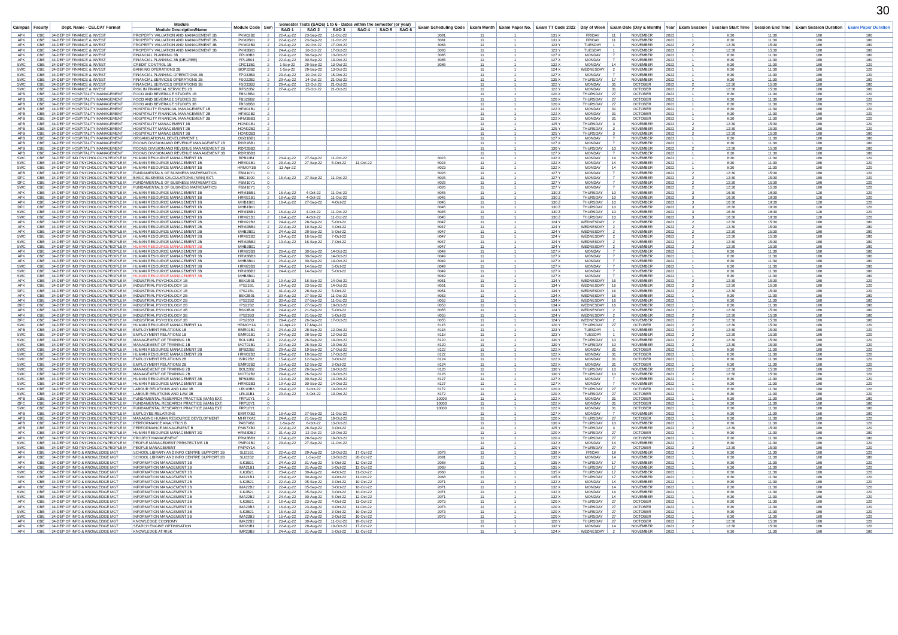30
| Campus | Faculty | Dept. Name - CELCAT Format | Module | Module Code | Sem | Semester Tests (SAOs) 1 to 6 - Dates within the semester (or year) | | | | | | Exam Scheduling Code | Exam Month | Exam Paper No. | Exam TT Code 2022 | Day of Week | Exam Date (Day & Month) | | Year | Exam Session | Session Start Time | Session End Time | Exam Session Duration | Exam Paper Duration |
| --- | --- | --- | --- | --- | --- | --- | --- | --- | --- | --- | --- | --- | --- | --- | --- | --- | --- | --- | --- | --- | --- | --- | --- | --- |
| | | | Module Description/Name | | | SAO 1 | SAO 2 | SAO 3 | SAO 4 | SAO 5 | SAO 6 | | | | | | | | | | | | | |
| APK | CBE | 34-DEP OF FINANCE & INVEST | PROPERTY VALUATION AND MANAGEMENT 2B | PVM02B2 | 2 | 22-Aug-22 | 23-Sep-22 | 11-Oct-22 | | | | 3081 | 11 | 1 | 131 X | FRIDAY | 11 | NOVEMBER | 2022 | 1 | 8:30 | 11:30 | 180 | 180 |
| APK | CBE | 34-DEP OF FINANCE & INVEST | PROPERTY VALUATION AND MANAGEMENT 2B | PVM2B01 | 2 | 22-Aug-22 | 23-Sep-22 | 11-Oct-22 | | | | 3081 | 11 | 1 | 131 X | FRIDAY | 11 | NOVEMBER | 2022 | 1 | 8:30 | 11:30 | 180 | 180 |
| APK | CBE | 34-DEP OF FINANCE & INVEST | PROPERTY VALUATION AND MANAGEMENT 3B | PVM03B3 | 2 | 24-Aug-22 | 10-Oct-22 | 17-Oct-22 | | | | 3083 | 11 | 1 | 123 Y | TUESDAY | 1 | NOVEMBER | 2022 | 2 | 12:30 | 15:30 | 180 | 180 |
| APK | CBE | 34-DEP OF FINANCE & INVEST | PROPERTY VALUATION AND MANAGEMENT 3B | PVM3B01 | 2 | 24-Aug-22 | 10-Oct-22 | 17-Oct-22 | | | | 3083 | 11 | 1 | 123 Y | TUESDAY | 1 | NOVEMBER | 2022 | 2 | 12:30 | 15:30 | 180 | 180 |
| APK | CBE | 34-DEP OF FINANCE & INVEST | FINANCIAL PLANNING 3B | FPL03B3 | 2 | 22-Aug-22 | 30-Sep-22 | 13-Oct-22 | | | | 3085 | 11 | 1 | 127 X | MONDAY | 7 | NOVEMBER | 2022 | 1 | 8:30 | 11:30 | 180 | 180 |
| APK | CBE | 34-DEP OF FINANCE & INVEST | FINANCIAL PLANNING 3B (DEGREE) | FPL3B01 | 2 | 22-Aug-22 | 30-Sep-22 | 13-Oct-22 | | | | 3085 | 11 | 1 | 127 X | MONDAY | 7 | NOVEMBER | 2022 | 1 | 8:30 | 11:30 | 180 | 180 |
| SWC | CBE | 34-DEP OF FINANCE & INVEST | CREDIT CONTROL 1B | CRC11B1 | 2 | 1-Sep-22 | 29-Sep-22 | 13-Oct-22 | | | | 3086 | 11 | 1 | 132 X | MONDAY | 14 | NOVEMBER | 2022 | 1 | 8:30 | 11:30 | 180 | 120 |
| SWC | CBE | 34-DEP OF FINANCE & INVEST | BANKING OPERATIONS 2B | BOP22B2 | 2 | 1-Sep-22 | 29-Sep-22 | 13-Oct-22 | | | | | 11 | 1 | 124 X | WEDNESDAY | 2 | NOVEMBER | 2022 | 1 | 8:30 | 11:30 | 180 | 120 |
| SWC | CBE | 34-DEP OF FINANCE & INVEST | FINANCIAL PLANNING OPERATIONS 3B | FPO33B3 | 2 | 29-Aug-22 | 10-Oct-22 | 15-Oct-22 | | | | | 11 | 1 | 127 X | MONDAY | 7 | NOVEMBER | 2022 | 1 | 8:30 | 11:30 | 180 | 120 |
| SWC | CBE | 34-DEP OF FINANCE & INVEST | FINANCIAL SERVICES OPERATIONS 2B | FSO22B2 | 2 | 29-Aug-22 | 14-Oct-22 | 21-Oct-22 | | | | | 11 | 1 | 135 X | THURSDAY | 17 | NOVEMBER | 2022 | 1 | 8:30 | 11:30 | 180 | 180 |
| SWC | CBE | 34-DEP OF FINANCE & INVEST | FINANCIAL SERVICES OPERATIONS 3B | FSO33B3 | 2 | 29-Aug-22 | 12-Oct-22 | 21-Oct-22 | | | | | 11 | 1 | 122 Y | MONDAY | 31 | OCTOBER | 2022 | 2 | 12:30 | 15:30 | 180 | 180 |
| SWC | CBE | 34-DEP OF FINANCE & INVEST | RISK IN FINANCIAL SERVICES 2B | RFS22B2 | 2 | 27-Aug-22 | 15-Oct-22 | 21-Oct-22 | | | | | 11 | 1 | 122 Y | MONDAY | 31 | OCTOBER | 2022 | 2 | 12:30 | 15:30 | 180 | 180 |
| APB | CBE | 34-DEP OF HOSPITALITY MANAGEMENT | FOOD AND BEVERAGE STUDIES 1B | FBS1BB1 | 2 | | | | | | | | 11 | 1 | 120 X | THURSDAY | 27 | OCTOBER | 2022 | 1 | 8:30 | 11:30 | 180 | 120 |
| APB | CBE | 34-DEP OF HOSPITALITY MANAGEMENT | FOOD AND BEVERAGE STUDIES 2B | FBS2BB2 | 2 | | | | | | | | 11 | 1 | 120 X | THURSDAY | 27 | OCTOBER | 2022 | 1 | 8:30 | 11:30 | 180 | 120 |
| APB | CBE | 34-DEP OF HOSPITALITY MANAGEMENT | FOOD AND BEVERAGE STUDIES 3B | FBS3BB3 | 2 | | | | | | | | 11 | 1 | 120 X | THURSDAY | 27 | OCTOBER | 2022 | 1 | 8:30 | 11:30 | 180 | 120 |
| APB | CBE | 34-DEP OF HOSPITALITY MANAGEMENT | HOSPITALITY FINANCIAL MANAGEMENT 1B | HFM01B1 | 2 | | | | | | | | 11 | 1 | 122 X | MONDAY | 31 | OCTOBER | 2022 | 1 | 8:30 | 11:30 | 180 | 120 |
| APB | CBE | 34-DEP OF HOSPITALITY MANAGEMENT | HOSPITALITY FINANCIAL MANAGEMENT 2B | HFM02B2 | 2 | | | | | | | | 11 | 1 | 122 X | MONDAY | 31 | OCTOBER | 2022 | 1 | 8:30 | 11:30 | 180 | 120 |
| APB | CBE | 34-DEP OF HOSPITALITY MANAGEMENT | HOSPITALITY FINANCIAL MANAGEMENT 3B | HFM3BB3 | 2 | | | | | | | | 11 | 1 | 122 X | MONDAY | 31 | OCTOBER | 2022 | 1 | 8:30 | 11:30 | 180 | 120 |
| APB | CBE | 34-DEP OF HOSPITALITY MANAGEMENT | HOSPITALITY MANAGEMENT 1B | HOM01B1 | 2 | | | | | | | | 11 | 1 | 125 Y | THURSDAY | 3 | NOVEMBER | 2022 | 2 | 12:30 | 15:30 | 180 | 120 |
| APB | CBE | 34-DEP OF HOSPITALITY MANAGEMENT | HOSPITALITY MANAGEMENT 2B | HOM02B2 | 2 | | | | | | | | 11 | 1 | 125 Y | THURSDAY | 3 | NOVEMBER | 2022 | 2 | 12:30 | 15:30 | 180 | 120 |
| APB | CBE | 34-DEP OF HOSPITALITY MANAGEMENT | HOSPITALITY MANAGEMENT 3B | HOM03B3 | 2 | | | | | | | | 11 | 1 | 125 Y | THURSDAY | 3 | NOVEMBER | 2022 | 2 | 12:30 | 15:30 | 180 | 180 |
| APB | CBE | 34-DEP OF HOSPITALITY MANAGEMENT | ORGANISATIONAL DEVELOPMENT 1 | OGD1BB1 | 2 | | | | | | | | 11 | 1 | 127 X | MONDAY | 7 | NOVEMBER | 2022 | 1 | 8:30 | 11:30 | 180 | 180 |
| APB | CBE | 34-DEP OF HOSPITALITY MANAGEMENT | ROOMS DIVISION AND REVENUE MANAGEMENT 1B | RDR1BB1 | 2 | | | | | | | | 11 | 1 | 127 X | MONDAY | 7 | NOVEMBER | 2022 | 1 | 8:30 | 11:30 | 180 | 180 |
| APB | CBE | 34-DEP OF HOSPITALITY MANAGEMENT | ROOMS DIVISION AND REVENUE MANAGEMENT 2B | RDR2BB2 | 2 | | | | | | | | 11 | 1 | 130 Y | THURSDAY | 10 | NOVEMBER | 2022 | 2 | 12:30 | 15:30 | 180 | 180 |
| APB | CBE | 34-DEP OF HOSPITALITY MANAGEMENT | ROOMS DIVISION AND REVENUE MANAGEMENT 3B | RDR3BB3 | 2 | | | | | | | | 11 | 1 | 127 X | MONDAY | 7 | NOVEMBER | 2022 | 1 | 8:30 | 11:30 | 180 | 180 |
| SWC | CBE | 34-DEP OF IND PSYCHOLOGY&PEOPLE M | HUMAN RESOURCE MANAGEMENT 1B | BPB11B1 | 2 | 23-Aug-22 | 27-Sep-22 | 11-Oct-22 | | | | 8023 | 11 | 1 | 132 X | MONDAY | 14 | NOVEMBER | 2022 | 1 | 8:30 | 11:30 | 180 | 120 |
| SWC | CBE | 34-DEP OF IND PSYCHOLOGY&PEOPLE M | HUMAN RESOURCE MANAGEMENT 1B | HRM01B1 | 2 | 23-Aug-22 | 27-Sep-22 | 5-Oct-22 | 11-Oct-22 | | | 8023 | 11 | 1 | 132 X | MONDAY | 14 | NOVEMBER | 2022 | 1 | 8:30 | 11:30 | 180 | 120 |
| SWC | CBE | 34-DEP OF IND PSYCHOLOGY&PEOPLE M | HUMAN RESOURCE MANAGEMENT 1B | HRMOY1B | 0 | 13-Apr-22 | | | | | | 8023 | 11 | 1 | 132 X | MONDAY | 14 | NOVEMBER | 2022 | 1 | 8:30 | 11:30 | 180 | 120 |
| APB | CBE | 34-DEP OF IND PSYCHOLOGY&PEOPLE M | FUNDAMENTALS OF BUSINESS MATHEMATICS | FBM10Y1 | 0 | | | | | | | 8026 | 11 | 1 | 127 Y | MONDAY | 7 | NOVEMBER | 2022 | 2 | 12:30 | 15:30 | 180 | 120 |
| DFC | CBE | 34-DEP OF IND PSYCHOLOGY&PEOPLE M | BASIC BUSINESS CALCULATIONS (MAN) EXT. | BBC1000 | 0 | 16-Aug-22 | 27-Sep-22 | 11-Oct-22 | | | | 8026 | 11 | 1 | 127 Y | MONDAY | 7 | NOVEMBER | 2022 | 2 | 12:30 | 15:30 | 180 | 120 |
| DFC | CBE | 34-DEP OF IND PSYCHOLOGY&PEOPLE M | FUNDAMENTALS OF BUSINESS MATHEMATICS | FBM10Y1 | 0 | | | | | | | 8026 | 11 | 1 | 127 Y | MONDAY | 7 | NOVEMBER | 2022 | 2 | 12:30 | 15:30 | 180 | 120 |
| SWC | CBE | 34-DEP OF IND PSYCHOLOGY&PEOPLE M | FUNDAMENTALS OF BUSINESS MATHEMATICS | FBM10Y1 | 0 | | | | | | | 8026 | 11 | 1 | 127 Y | MONDAY | 7 | NOVEMBER | 2022 | 2 | 12:30 | 15:30 | 180 | 120 |
| APK | CBE | 34-DEP OF IND PSYCHOLOGY&PEOPLE M | HUMAN RESOURCE MANAGEMENT 1B | HRM1BB1 | 2 | 16-Aug-22 | 4-Oct-22 | 11-Oct-22 | | | | 8045 | 11 | 1 | 130 Z | THURSDAY | 10 | NOVEMBER | 2022 | 3 | 16:30 | 18:30 | 120 | 120 |
| APK | CBE | 34-DEP OF IND PSYCHOLOGY&PEOPLE M | HUMAN RESOURCE MANAGEMENT 1B | HRM21B1 | 2 | 16-Aug-22 | 4-Oct-22 | 11-Oct-22 | | | | 8045 | 11 | 1 | 130 Z | THURSDAY | 10 | NOVEMBER | 2022 | 3 | 16:30 | 18:30 | 120 | 120 |
| APK | CBE | 34-DEP OF IND PSYCHOLOGY&PEOPLE M | HUMAN RESOURCE MANAGEMENT 1B | MHB1B01 | 2 | 16-Aug-22 | 27-Sep-22 | 4-Oct-22 | | | | 8045 | 11 | 1 | 130 Z | THURSDAY | 10 | NOVEMBER | 2022 | 3 | 16:30 | 18:30 | 120 | 120 |
| DFC | CBE | 34-DEP OF IND PSYCHOLOGY&PEOPLE M | HUMAN RESOURCE MANAGEMENT 1B | MHB1B01 | 2 | | | | | | | 8045 | 11 | 1 | 130 Z | THURSDAY | 10 | NOVEMBER | 2022 | 3 | 16:30 | 18:30 | 120 | 120 |
| SWC | CBE | 34-DEP OF IND PSYCHOLOGY&PEOPLE M | HUMAN RESOURCE MANAGEMENT 1B | HRM1BB1 | 2 | 16-Aug-22 | 4-Oct-22 | 11-Oct-22 | | | | 8045 | 11 | 1 | 130 Z | THURSDAY | 10 | NOVEMBER | 2022 | 3 | 16:30 | 18:30 | 120 | 120 |
| SWC | CBE | 34-DEP OF IND PSYCHOLOGY&PEOPLE M | HUMAN RESOURCE MANAGEMENT 1B | HRM21B1 | 2 | 16-Aug-22 | 4-Oct-22 | 11-Oct-22 | | | | 8045 | 11 | 1 | 130 Z | THURSDAY | 10 | NOVEMBER | 2022 | 3 | 16:30 | 18:30 | 120 | 120 |
| APK | CBE | 34-DEP OF IND PSYCHOLOGY&PEOPLE M | HUMAN RESOURCE MANAGEMENT 2B | HRM22B2 | 2 | 24-Aug-22 | 28-Sep-22 | 5-Oct-22 | | | | 8047 | 11 | 1 | 124 Y | WEDNESDAY | 2 | NOVEMBER | 2022 | 2 | 12:30 | 15:30 | 180 | 180 |
| APK | CBE | 34-DEP OF IND PSYCHOLOGY&PEOPLE M | HUMAN RESOURCE MANAGEMENT 2B | HRM2BB2 | 2 | 22-Aug-22 | 19-Sep-22 | 4-Oct-22 | | | | 8047 | 11 | 1 | 124 Y | WEDNESDAY | 2 | NOVEMBER | 2022 | 2 | 12:30 | 15:30 | 180 | 180 |
| APK | CBE | 34-DEP OF IND PSYCHOLOGY&PEOPLE M | HUMAN RESOURCE MANAGEMENT 2B | MHB2B01 | 2 | 24-Aug-22 | 28-Sep-22 | 5-Oct-22 | | | | 8047 | 11 | 1 | 124 Y | WEDNESDAY | 2 | NOVEMBER | 2022 | 2 | 12:30 | 15:30 | 180 | 180 |
| SWC | CBE | 34-DEP OF IND PSYCHOLOGY&PEOPLE M | HUMAN RESOURCE MANAGEMENT 2B | HRM22B2 | 2 | 19-Aug-22 | 16-Sep-22 | 7-Oct-22 | | | | 8047 | 11 | 1 | 124 Y | WEDNESDAY | 2 | NOVEMBER | 2022 | 2 | 12:30 | 15:30 | 180 | 180 |
| SWC | CBE | 34-DEP OF IND PSYCHOLOGY&PEOPLE M | HUMAN RESOURCE MANAGEMENT 2B | HRM2BB2 | 2 | 19-Aug-22 | 16-Sep-22 | 7-Oct-22 | | | | 8047 | 11 | 1 | 124 Y | WEDNESDAY | 2 | NOVEMBER | 2022 | 2 | 12:30 | 15:30 | 180 | 180 |
| SWC | CBE | 34-DEP OF IND PSYCHOLOGY&PEOPLE M | HUMAN RESOURCE MANAGEMENT 2B | MHB2B01 | 2 | | | | | | | 8047 | 11 | 1 | 124 Y | WEDNESDAY | 2 | NOVEMBER | 2022 | 2 | 12:30 | 15:30 | 180 | 180 |
| APK | CBE | 34-DEP OF IND PSYCHOLOGY&PEOPLE M | HUMAN RESOURCE MANAGEMENT 3B | HRM23B3 | 2 | 26-Aug-22 | 30-Sep-22 | 14-Oct-22 | | | | 8049 | 11 | 1 | 127 X | MONDAY | 7 | NOVEMBER | 2022 | 1 | 8:30 | 11:30 | 180 | 180 |
| APK | CBE | 34-DEP OF IND PSYCHOLOGY&PEOPLE M | HUMAN RESOURCE MANAGEMENT 3B | HRM3BB3 | 2 | 26-Aug-22 | 30-Sep-22 | 14-Oct-22 | | | | 8049 | 11 | 1 | 127 X | MONDAY | 7 | NOVEMBER | 2022 | 1 | 8:30 | 11:30 | 180 | 180 |
| APK | CBE | 34-DEP OF IND PSYCHOLOGY&PEOPLE M | HUMAN RESOURCE MANAGEMENT 3B | MHB3B01 | 2 | 26-Aug-22 | 30-Sep-22 | 14-Oct-22 | | | | 8049 | 11 | 1 | 127 X | MONDAY | 7 | NOVEMBER | 2022 | 1 | 8:30 | 11:30 | 180 | 180 |
| SWC | CBE | 34-DEP OF IND PSYCHOLOGY&PEOPLE M | HUMAN RESOURCE MANAGEMENT 3B | HRM23B3 | 2 | 24-Aug-22 | 14-Sep-22 | 5-Oct-22 | | | | 8049 | 11 | 1 | 127 X | MONDAY | 7 | NOVEMBER | 2022 | 1 | 8:30 | 11:30 | 180 | 180 |
| SWC | CBE | 34-DEP OF IND PSYCHOLOGY&PEOPLE M | HUMAN RESOURCE MANAGEMENT 3B | HRM3BB2 | 2 | 24-Aug-22 | 14-Sep-22 | 5-Oct-22 | | | | 8049 | 11 | 1 | 127 X | MONDAY | 7 | NOVEMBER | 2022 | 1 | 8:30 | 11:30 | 180 | 180 |
| SWC | CBE | 34-DEP OF IND PSYCHOLOGY&PEOPLE M | HUMAN RESOURCE MANAGEMENT 3B | MHB3B01 | 2 | | | | | | | 8049 | 11 | 1 | 127 X | MONDAY | 7 | NOVEMBER | 2022 | 1 | 8:30 | 11:30 | 180 | 180 |
| APK | CBE | 34-DEP OF IND PSYCHOLOGY&PEOPLE M | INDUSTRIAL PSYCHOLOGY 1B | BSK1B01 | 2 | 19-Aug-22 | 16-Sep-22 | 14-Oct-22 | | | | 8051 | 11 | 1 | 134 Y | WEDNESDAY | 16 | NOVEMBER | 2022 | 2 | 12:30 | 15:30 | 180 | 120 |
| APK | CBE | 34-DEP OF IND PSYCHOLOGY&PEOPLE M | INDUSTRIAL PSYCHOLOGY 1B | IPS21B1 | 2 | 19-Aug-22 | 23-Sep-22 | 14-Oct-22 | | | | 8051 | 11 | 1 | 134 Y | WEDNESDAY | 16 | NOVEMBER | 2022 | 2 | 12:30 | 15:30 | 180 | 120 |
| DFC | CBE | 34-DEP OF IND PSYCHOLOGY&PEOPLE M | INDUSTRIAL PSYCHOLOGY 1B | IPS21B1 | 2 | 31-Aug-22 | 28-Sep-22 | 5-Oct-22 | | | | 8051 | 11 | 1 | 134 Y | WEDNESDAY | 16 | NOVEMBER | 2022 | 2 | 12:30 | 15:30 | 180 | 120 |
| APK | CBE | 34-DEP OF IND PSYCHOLOGY&PEOPLE M | INDUSTRIAL PSYCHOLOGY 2B | BSK2B01 | 2 | 30-Aug-22 | 27-Sep-22 | 11-Oct-22 | | | | 8053 | 11 | 1 | 134 X | WEDNESDAY | 16 | NOVEMBER | 2022 | 1 | 8:30 | 11:30 | 180 | 180 |
| APK | CBE | 34-DEP OF IND PSYCHOLOGY&PEOPLE M | INDUSTRIAL PSYCHOLOGY 2B | IPS22B2 | 2 | 30-Aug-22 | 27-Sep-22 | 11-Oct-22 | | | | 8053 | 11 | 1 | 134 X | WEDNESDAY | 16 | NOVEMBER | 2022 | 1 | 8:30 | 11:30 | 180 | 180 |
| DFC | CBE | 34-DEP OF IND PSYCHOLOGY&PEOPLE M | INDUSTRIAL PSYCHOLOGY 2B | IPS22B2 | 2 | 30-Aug-22 | 27-Sep-22 | 18-Oct-22 | | | | 8053 | 11 | 1 | 134 X | WEDNESDAY | 16 | NOVEMBER | 2022 | 1 | 8:30 | 11:30 | 180 | 180 |
| APK | CBE | 34-DEP OF IND PSYCHOLOGY&PEOPLE M | INDUSTRIAL PSYCHOLOGY 3B | BSK3B01 | 2 | 24-Aug-22 | 21-Sep-22 | 5-Oct-22 | | | | 8055 | 11 | 1 | 124 Y | WEDNESDAY | 2 | NOVEMBER | 2022 | 2 | 12:30 | 15:30 | 180 | 180 |
| APK | CBE | 34-DEP OF IND PSYCHOLOGY&PEOPLE M | INDUSTRIAL PSYCHOLOGY 3B | IPS23B3 | 2 | 24-Aug-22 | 21-Sep-22 | 5-Oct-22 | | | | 8055 | 11 | 1 | 124 Y | WEDNESDAY | 2 | NOVEMBER | 2022 | 2 | 12:30 | 15:30 | 180 | 180 |
| DFC | CBE | 34-DEP OF IND PSYCHOLOGY&PEOPLE M | INDUSTRIAL PSYCHOLOGY 3B | IPS23B3 | 2 | 29-Aug-22 | 26-Sep-22 | 17-Oct-22 | | | | 8055 | 11 | 1 | 124 Y | WEDNESDAY | 2 | NOVEMBER | 2022 | 2 | 12:30 | 15:30 | 180 | 180 |
| SWC | CBE | 34-DEP OF IND PSYCHOLOGY&PEOPLE M | HUMAN RESOURCE MANAGEMENT 1A | HRMOY1A | 0 | 12-Apr-22 | 17-May-22 | | | | | 8115 | 11 | 1 | 120 Y | THURSDAY | 27 | OCTOBER | 2022 | 2 | 12:30 | 15:30 | 180 | 120 |
| APB | CBE | 34-DEP OF IND PSYCHOLOGY&PEOPLE M | EMPLOYMENT RELATIONS 1B | EMR01B1 | 2 | 24-Aug-22 | 28-Sep-22 | 12-Oct-22 | | | | 8118 | 11 | 1 | 123 Y | TUESDAY | 1 | NOVEMBER | 2022 | 2 | 12:30 | 15:30 | 180 | 120 |
| SWC | CBE | 34-DEP OF IND PSYCHOLOGY&PEOPLE M | EMPLOYMENT RELATIONS 1B | EMR01B1 | 2 | 24-Aug-22 | 28-Sep-22 | 12-Oct-22 | | | | 8118 | 11 | 1 | 123 Y | TUESDAY | 1 | NOVEMBER | 2022 | 2 | 12:30 | 15:30 | 180 | 120 |
| SWC | CBE | 34-DEP OF IND PSYCHOLOGY&PEOPLE M | MANAGEMENT OF TRAINING 1B | BOL11B1 | 2 | 22-Aug-22 | 26-Sep-22 | 10-Oct-22 | | | | 8120 | 11 | 1 | 130 Y | THURSDAY | 10 | NOVEMBER | 2022 | 2 | 12:30 | 15:30 | 180 | 120 |
| SWC | CBE | 34-DEP OF IND PSYCHOLOGY&PEOPLE M | MANAGEMENT OF TRAINING 1B | MOT01B1 | 2 | 22-Aug-22 | 26-Sep-22 | 10-Oct-22 | | | | 8120 | 11 | 1 | 130 Y | THURSDAY | 10 | NOVEMBER | 2022 | 2 | 12:30 | 15:30 | 180 | 120 |
| SWC | CBE | 34-DEP OF IND PSYCHOLOGY&PEOPLE M | HUMAN RESOURCE MANAGEMENT 2B | BPB22B2 | 2 | 29-Aug-22 | 19-Sep-22 | 17-Oct-22 | | | | 8122 | 11 | 1 | 122 X | MONDAY | 31 | OCTOBER | 2022 | 1 | 8:30 | 11:30 | 180 | 120 |
| SWC | CBE | 34-DEP OF IND PSYCHOLOGY&PEOPLE M | HUMAN RESOURCE MANAGEMENT 2B | HRM02B2 | 2 | 29-Aug-22 | 19-Sep-22 | 17-Oct-22 | | | | 8122 | 11 | 1 | 122 X | MONDAY | 31 | OCTOBER | 2022 | 1 | 8:30 | 11:30 | 180 | 120 |
| SWC | CBE | 34-DEP OF IND PSYCHOLOGY&PEOPLE M | EMPLOYMENT RELATIONS 2B | BIR22B2 | 2 | 15-Aug-22 | 12-Sep-22 | 3-Oct-22 | | | | 8124 | 11 | 1 | 122 X | MONDAY | 31 | OCTOBER | 2022 | 1 | 8:30 | 11:30 | 180 | 120 |
| SWC | CBE | 34-DEP OF IND PSYCHOLOGY&PEOPLE M | EMPLOYMENT RELATIONS 2B | EMR02B2 | 2 | 15-Aug-22 | 12-Sep-22 | 3-Oct-22 | | | | 8124 | 11 | 1 | 122 X | MONDAY | 31 | OCTOBER | 2022 | 1 | 8:30 | 11:30 | 180 | 120 |
| SWC | CBE | 34-DEP OF IND PSYCHOLOGY&PEOPLE M | MANAGEMENT OF TRAINING 2B | BOL22B2 | 2 | 29-Aug-22 | 26-Sep-22 | 10-Oct-22 | | | | 8126 | 11 | 1 | 130 Y | THURSDAY | 10 | NOVEMBER | 2022 | 2 | 12:30 | 15:30 | 180 | 120 |
| SWC | CBE | 34-DEP OF IND PSYCHOLOGY&PEOPLE M | MANAGEMENT OF TRAINING 2B | MOT02B2 | 2 | 29-Aug-22 | 26-Sep-22 | 10-Oct-22 | | | | 8126 | 11 | 1 | 130 Y | THURSDAY | 10 | NOVEMBER | 2022 | 2 | 12:30 | 15:30 | 180 | 120 |
| SWC | CBE | 34-DEP OF IND PSYCHOLOGY&PEOPLE M | HUMAN RESOURCE MANAGEMENT 3B | BPB33B3 | 2 | 19-Aug-22 | 30-Sep-22 | 14-Oct-22 | | | | 8127 | 11 | 1 | 127 X | MONDAY | 7 | NOVEMBER | 2022 | 1 | 8:30 | 11:30 | 180 | 120 |
| SWC | CBE | 34-DEP OF IND PSYCHOLOGY&PEOPLE M | HUMAN RESOURCE MANAGEMENT 3B | HRM03B3 | 2 | 19-Aug-22 | 30-Sep-22 | 14-Oct-22 | | | | 8127 | 11 | 1 | 127 X | MONDAY | 7 | NOVEMBER | 2022 | 1 | 8:30 | 11:30 | 180 | 120 |
| SWC | CBE | 34-DEP OF IND PSYCHOLOGY&PEOPLE M | LABOUR RELATIONS AND LAW 3B | LRL03B3 | 2 | 29-Aug-22 | 3-Oct-22 | 10-Oct-22 | | | | 8172 | 11 | 1 | 120 X | THURSDAY | 27 | OCTOBER | 2022 | 1 | 8:30 | 11:30 | 180 | 120 |
| SWC | CBE | 34-DEP OF IND PSYCHOLOGY&PEOPLE M | LABOUR RELATIONS AND LAW 3B | LRL31B1 | 2 | 29-Aug-22 | 3-Oct-22 | 10-Oct-22 | | | | 8172 | 11 | 1 | 120 X | THURSDAY | 27 | OCTOBER | 2022 | 1 | 8:30 | 11:30 | 180 | 120 |
| APB | CBE | 34-DEP OF IND PSYCHOLOGY&PEOPLE M | FUNDAMENTAL RESEARCH PRACTICE (MAN) EXT. | FRP10Y1 | 0 | | | | | | | 10000 | 11 | 1 | 122 X | MONDAY | 31 | OCTOBER | 2022 | 1 | 8:30 | 11:30 | 180 | 180 |
| DFC | CBE | 34-DEP OF IND PSYCHOLOGY&PEOPLE M | FUNDAMENTAL RESEARCH PRACTICE (MAN) EXT. | FRP10Y1 | 0 | | | | | | | 10000 | 11 | 1 | 122 X | MONDAY | 31 | OCTOBER | 2022 | 1 | 8:30 | 11:30 | 180 | 180 |
| SWC | CBE | 34-DEP OF IND PSYCHOLOGY&PEOPLE M | FUNDAMENTAL RESEARCH PRACTICE (MAN) EXT. | FRP10Y1 | 0 | | | | | | | 10000 | 11 | 1 | 122 X | MONDAY | 31 | OCTOBER | 2022 | 1 | 8:30 | 11:30 | 180 | 180 |
| APB | CBE | 34-DEP OF IND PSYCHOLOGY&PEOPLE M | EMPLOYEE RELATIONS | EMR7XB2 | 2 | 16-Aug-22 | 27-Sep-22 | 11-Oct-22 | | | | | 11 | 1 | 127 X | MONDAY | 7 | NOVEMBER | 2022 | 1 | 8:30 | 11:30 | 180 | 180 |
| APB | CBE | 34-DEP OF IND PSYCHOLOGY&PEOPLE M | MANAGING HUMAN RESOURCE DEVELOPMENT | MHR7XA2 | 2 | 24-Aug-22 | 21-Sep-22 | 19-Oct-22 | | | | | 11 | 1 | 120 X | THURSDAY | 27 | OCTOBER | 2022 | 1 | 8:30 | 11:30 | 180 | 120 |
| APB | CBE | 34-DEP OF IND PSYCHOLOGY&PEOPLE M | PERFORMANCE ANALYTICS B | PAB7XB1 | 2 | 1-Sep-22 | 6-Oct-22 | 13-Oct-22 | | | | | 11 | 1 | 130 X | THURSDAY | 10 | NOVEMBER | 2022 | 1 | 8:30 | 11:30 | 180 | 120 |
| APB | CBE | 34-DEP OF IND PSYCHOLOGY&PEOPLE M | PERFORMANCE MANAGEMENT B | PMA7XB2 | 2 | 22-Aug-22 | 26-Sep-22 | 3-Oct-22 | | | | | 11 | 1 | 125 Y | THURSDAY | 3 | NOVEMBER | 2022 | 2 | 12:30 | 15:30 | 180 | 120 |
| APK | CBE | 34-DEP OF IND PSYCHOLOGY&PEOPLE M | HUMAN RESOURCE MANAGEMENT 3D | HRM3DB2 | 2 | 31-Aug-22 | 12-Oct-22 | 19-Oct-22 | | | | | 11 | 1 | 120 X | THURSDAY | 27 | OCTOBER | 2022 | 1 | 8:30 | 11:30 | 180 | 180 |
| APK | CBE | 34-DEP OF IND PSYCHOLOGY&PEOPLE M | PROJECT MANAGEMENT | PRM3BB3 | 2 | 17-Aug-22 | 28-Sep-22 | 19-Oct-22 | | | | | 11 | 1 | 120 X | THURSDAY | 27 | OCTOBER | 2022 | 1 | 8:30 | 11:30 | 180 | 180 |
| SWC | CBE | 34-DEP OF IND PSYCHOLOGY&PEOPLE M | PEOPLE MANAGEMENT PERSPECTIVE 1B | PMP01B1 | 2 | 23-Aug-22 | 27-Sep-22 | 11-Oct-22 | | | | | 11 | 1 | 132 X | MONDAY | 14 | NOVEMBER | 2022 | 1 | 8:30 | 11:30 | 180 | 120 |
| SWC | CBE | 34-DEP OF IND PSYCHOLOGY&PEOPLE M | PEOPLE MANAGEMENT | PMP0Y1A | 0 | | | | | | | | 11 | 1 | 120 Y | THURSDAY | 27 | OCTOBER | 2022 | 2 | 12:30 | 15:30 | 180 | 120 |
| APK | CBE | 34-DEP OF INFO & KNOWLEDGE MGT | SCHOOL LIBRARY AND INFO CENTRE SUPPORT 1B | SLI21B1 | 2 | 22-Aug-22 | 29-Aug-22 | 10-Oct-22 | 17-Oct-22 | | | 2079 | 11 | 1 | 136 X | FRIDAY | 18 | NOVEMBER | 2022 | 1 | 8:30 | 11:30 | 180 | 120 |
| APK | CBE | 34-DEP OF INFO & KNOWLEDGE MGT | SCHOOL LIBRARY AND INFO CENTRE SUPPORT 2B | SLI22B2 | 2 | 25-Aug-22 | 1-Sep-22 | 13-Oct-22 | 20-Oct-22 | | | 2081 | 11 | 1 | 132 X | MONDAY | 14 | NOVEMBER | 2022 | 1 | 8:30 | 11:30 | 180 | 180 |
| APK | CBE | 34-DEP OF INFO & KNOWLEDGE MGT | INFORMATION MANAGEMENT 1B | ILK1B21 | 2 | 24-Aug-22 | 31-Aug-22 | 5-Oct-22 | 12-Oct-22 | | | 2068 | 11 | 1 | 135 X | THURSDAY | 17 | NOVEMBER | 2022 | 1 | 8:30 | 11:30 | 180 | 120 |
| APK | CBE | 34-DEP OF INFO & KNOWLEDGE MGT | INFORMATION MANAGEMENT 1B | IMA21B1 | 2 | 24-Aug-22 | 31-Aug-22 | 5-Oct-22 | 12-Oct-22 | | | 2068 | 11 | 1 | 135 X | THURSDAY | 17 | NOVEMBER | 2022 | 1 | 8:30 | 11:30 | 180 | 120 |
| SWC | CBE | 34-DEP OF INFO & KNOWLEDGE MGT | INFORMATION MANAGEMENT 1B | ILK1B21 | 2 | 23-Aug-22 | 30-Aug-22 | 4-Oct-22 | 11-Oct-22 | | | 2068 | 11 | 1 | 135 X | THURSDAY | 17 | NOVEMBER | 2022 | 1 | 8:30 | 11:30 | 180 | 120 |
| SWC | CBE | 34-DEP OF INFO & KNOWLEDGE MGT | INFORMATION MANAGEMENT 1B | IMA21B1 | 2 | 23-Aug-22 | 30-Aug-22 | 4-Oct-22 | 11-Oct-22 | | | 2068 | 11 | 1 | 135 X | THURSDAY | 17 | NOVEMBER | 2022 | 1 | 8:30 | 11:30 | 180 | 120 |
| APK | CBE | 34-DEP OF INFO & KNOWLEDGE MGT | INFORMATION MANAGEMENT 2B | ILK2B21 | 2 | 22-Aug-22 | 05-Sep-22 | 3-Oct-22 | 10-Oct-22 | | | 2071 | 11 | 1 | 132 X | MONDAY | 14 | NOVEMBER | 2022 | 1 | 8:30 | 11:30 | 180 | 120 |
| APK | CBE | 34-DEP OF INFO & KNOWLEDGE MGT | INFORMATION MANAGEMENT 2B | IMA22B2 | 2 | 22-Aug-22 | 05-Sep-22 | 3-Oct-22 | 10-Oct-22 | | | 2071 | 11 | 1 | 132 X | MONDAY | 14 | NOVEMBER | 2022 | 1 | 8:30 | 11:30 | 180 | 120 |
| SWC | CBE | 34-DEP OF INFO & KNOWLEDGE MGT | INFORMATION MANAGEMENT 2B | ILK2B21 | 2 | 22-Aug-22 | 05-Sep-22 | 3-Oct-22 | 10-Oct-22 | | | 2071 | 11 | 1 | 132 X | MONDAY | 14 | NOVEMBER | 2022 | 1 | 8:30 | 11:30 | 180 | 120 |
| SWC | CBE | 34-DEP OF INFO & KNOWLEDGE MGT | INFORMATION MANAGEMENT 2B | IMA22B2 | 2 | 24-Aug-22 | 30-Aug-22 | 5-Oct-22 | 12-Oct-22 | | | 2071 | 11 | 1 | 132 X | MONDAY | 14 | NOVEMBER | 2022 | 1 | 8:30 | 11:30 | 180 | 120 |
| APK | CBE | 34-DEP OF INFO & KNOWLEDGE MGT | INFORMATION MANAGEMENT 3B | ILK3B21 | 2 | 16-Aug-22 | 23-Aug-22 | 4-Oct-22 | 11-Oct-22 | | | 2073 | 11 | 1 | 120 X | THURSDAY | 27 | OCTOBER | 2022 | 1 | 8:30 | 11:30 | 180 | 120 |
| APK | CBE | 34-DEP OF INFO & KNOWLEDGE MGT | INFORMATION MANAGEMENT 3B | IMA23B3 | 2 | 16-Aug-22 | 23-Aug-22 | 4-Oct-22 | 11-Oct-22 | | | 2073 | 11 | 1 | 120 X | THURSDAY | 27 | OCTOBER | 2022 | 1 | 8:30 | 11:30 | 180 | 120 |
| SWC | CBE | 34-DEP OF INFO & KNOWLEDGE MGT | INFORMATION MANAGEMENT 3B | ILK3B21 | 2 | 15-Aug-22 | 22-Aug-22 | 3-Oct-22 | 10-Oct-22 | | | 2073 | 11 | 1 | 120 X | THURSDAY | 27 | OCTOBER | 2022 | 1 | 8:30 | 11:30 | 180 | 120 |
| SWC | CBE | 34-DEP OF INFO & KNOWLEDGE MGT | INFORMATION MANAGEMENT 3B | IMA23B3 | 2 | 15-Aug-22 | 22-Aug-22 | 3-Oct-22 | 10-Oct-22 | | | 2073 | 11 | 1 | 120 X | THURSDAY | 27 | OCTOBER | 2022 | 1 | 8:30 | 11:30 | 180 | 120 |
| APK | CBE | 34-DEP OF INFO & KNOWLEDGE MGT | KNOWLEDGE ECONOMY | IMK22B2 | 2 | 23-Aug-22 | 30-Aug-22 | 11-Oct-22 | 18-Oct-22 | | | | 11 | 1 | 120 Y | THURSDAY | 27 | OCTOBER | 2022 | 2 | 12:30 | 15:30 | 180 | 120 |
| APK | CBE | 34-DEP OF INFO & KNOWLEDGE MGT | SEARCH ENGINE OPTIMISATION | IMO21B1 | 2 | 22-Aug-22 | 29-Aug-22 | 10-Oct-22 | 17-Oct-22 | | | | 11 | 1 | 132 Y | MONDAY | 14 | NOVEMBER | 2022 | 2 | 12:30 | 15:30 | 180 | 120 |
| APK | CBE | 34-DEP OF INFO & KNOWLEDGE MGT | KNOWLEDGE AT RISK | IMR23B3 | 2 | 24-Aug-22 | 31-Aug-22 | 5-Oct-22 | 12-Oct-22 | | | | 11 | 1 | 124 X | WEDNESDAY | 2 | NOVEMBER | 2022 | 1 | 8:30 | 11:30 | 180 | 180 |